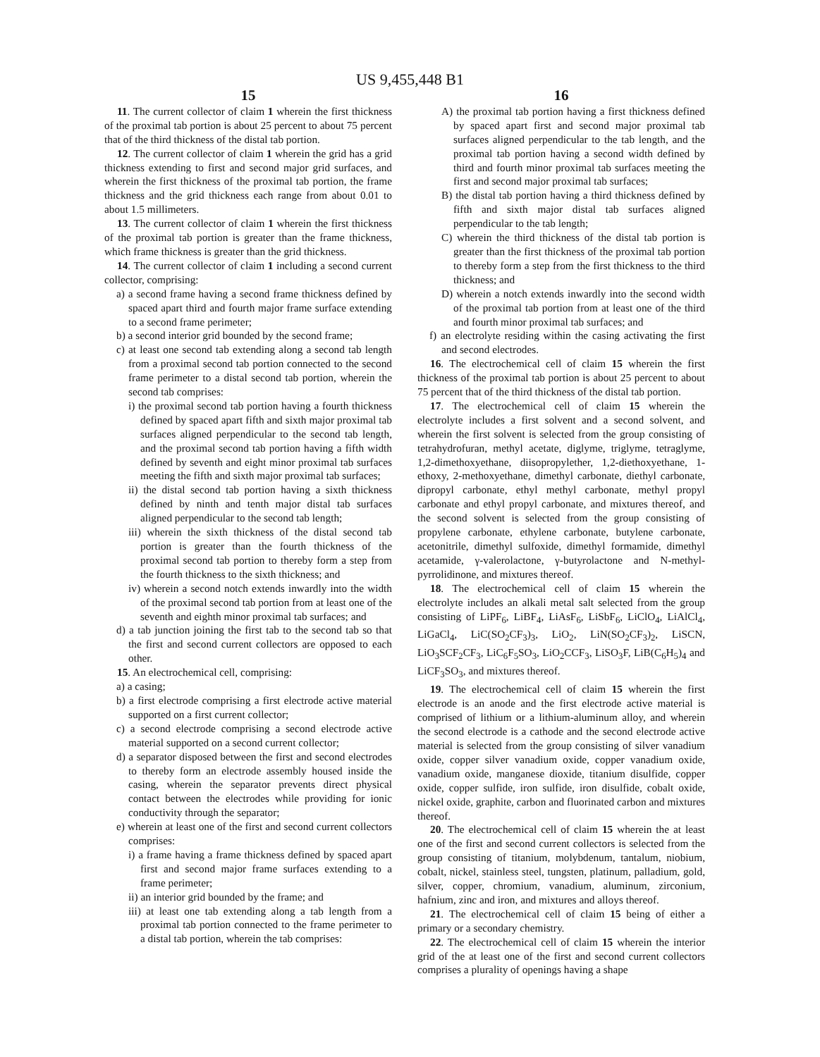US 9,455,448 B1
15
11. The current collector of claim 1 wherein the first thickness of the proximal tab portion is about 25 percent to about 75 percent that of the third thickness of the distal tab portion.
12. The current collector of claim 1 wherein the grid has a grid thickness extending to first and second major grid surfaces, and wherein the first thickness of the proximal tab portion, the frame thickness and the grid thickness each range from about 0.01 to about 1.5 millimeters.
13. The current collector of claim 1 wherein the first thickness of the proximal tab portion is greater than the frame thickness, which frame thickness is greater than the grid thickness.
14. The current collector of claim 1 including a second current collector, comprising:
a) a second frame having a second frame thickness defined by spaced apart third and fourth major frame surface extending to a second frame perimeter;
b) a second interior grid bounded by the second frame;
c) at least one second tab extending along a second tab length from a proximal second tab portion connected to the second frame perimeter to a distal second tab portion, wherein the second tab comprises:
i) the proximal second tab portion having a fourth thickness defined by spaced apart fifth and sixth major proximal tab surfaces aligned perpendicular to the second tab length, and the proximal second tab portion having a fifth width defined by seventh and eight minor proximal tab surfaces meeting the fifth and sixth major proximal tab surfaces;
ii) the distal second tab portion having a sixth thickness defined by ninth and tenth major distal tab surfaces aligned perpendicular to the second tab length;
iii) wherein the sixth thickness of the distal second tab portion is greater than the fourth thickness of the proximal second tab portion to thereby form a step from the fourth thickness to the sixth thickness; and
iv) wherein a second notch extends inwardly into the width of the proximal second tab portion from at least one of the seventh and eighth minor proximal tab surfaces; and
d) a tab junction joining the first tab to the second tab so that the first and second current collectors are opposed to each other.
15. An electrochemical cell, comprising:
a) a casing;
b) a first electrode comprising a first electrode active material supported on a first current collector;
c) a second electrode comprising a second electrode active material supported on a second current collector;
d) a separator disposed between the first and second electrodes to thereby form an electrode assembly housed inside the casing, wherein the separator prevents direct physical contact between the electrodes while providing for ionic conductivity through the separator;
e) wherein at least one of the first and second current collectors comprises:
i) a frame having a frame thickness defined by spaced apart first and second major frame surfaces extending to a frame perimeter;
ii) an interior grid bounded by the frame; and
iii) at least one tab extending along a tab length from a proximal tab portion connected to the frame perimeter to a distal tab portion, wherein the tab comprises:
16
A) the proximal tab portion having a first thickness defined by spaced apart first and second major proximal tab surfaces aligned perpendicular to the tab length, and the proximal tab portion having a second width defined by third and fourth minor proximal tab surfaces meeting the first and second major proximal tab surfaces;
B) the distal tab portion having a third thickness defined by fifth and sixth major distal tab surfaces aligned perpendicular to the tab length;
C) wherein the third thickness of the distal tab portion is greater than the first thickness of the proximal tab portion to thereby form a step from the first thickness to the third thickness; and
D) wherein a notch extends inwardly into the second width of the proximal tab portion from at least one of the third and fourth minor proximal tab surfaces; and
f) an electrolyte residing within the casing activating the first and second electrodes.
16. The electrochemical cell of claim 15 wherein the first thickness of the proximal tab portion is about 25 percent to about 75 percent that of the third thickness of the distal tab portion.
17. The electrochemical cell of claim 15 wherein the electrolyte includes a first solvent and a second solvent, and wherein the first solvent is selected from the group consisting of tetrahydrofuran, methyl acetate, diglyme, triglyme, tetraglyme, 1,2-dimethoxyethane, diisopropylether, 1,2-diethoxyethane, 1-ethoxy, 2-methoxyethane, dimethyl carbonate, diethyl carbonate, dipropyl carbonate, ethyl methyl carbonate, methyl propyl carbonate and ethyl propyl carbonate, and mixtures thereof, and the second solvent is selected from the group consisting of propylene carbonate, ethylene carbonate, butylene carbonate, acetonitrile, dimethyl sulfoxide, dimethyl formamide, dimethyl acetamide, γ-valerolactone, γ-butyrolactone and N-methyl-pyrrolidinone, and mixtures thereof.
18. The electrochemical cell of claim 15 wherein the electrolyte includes an alkali metal salt selected from the group consisting of LiPF<sub>6</sub>, LiBF<sub>4</sub>, LiAsF<sub>6</sub>, LiSbF<sub>6</sub>, LiClO<sub>4</sub>, LiAlCl<sub>4</sub>, LiGaCl<sub>4</sub>, LiC(SO<sub>2</sub>CF<sub>3</sub>)<sub>3</sub>, LiO<sub>2</sub>, LiN(SO<sub>2</sub>CF<sub>3</sub>)<sub>2</sub>, LiSCN, LiO<sub>3</sub>SCF<sub>2</sub>CF<sub>3</sub>, LiC<sub>6</sub>F<sub>5</sub>SO<sub>3</sub>, LiO<sub>2</sub>CCF<sub>3</sub>, LiSO<sub>3</sub>F, LiB(C<sub>6</sub>H<sub>5</sub>)<sub>4</sub> and LiCF<sub>3</sub>SO<sub>3</sub>, and mixtures thereof.
19. The electrochemical cell of claim 15 wherein the first electrode is an anode and the first electrode active material is comprised of lithium or a lithium-aluminum alloy, and wherein the second electrode is a cathode and the second electrode active material is selected from the group consisting of silver vanadium oxide, copper silver vanadium oxide, copper vanadium oxide, vanadium oxide, manganese dioxide, titanium disulfide, copper oxide, copper sulfide, iron sulfide, iron disulfide, cobalt oxide, nickel oxide, graphite, carbon and fluorinated carbon and mixtures thereof.
20. The electrochemical cell of claim 15 wherein the at least one of the first and second current collectors is selected from the group consisting of titanium, molybdenum, tantalum, niobium, cobalt, nickel, stainless steel, tungsten, platinum, palladium, gold, silver, copper, chromium, vanadium, aluminum, zirconium, hafnium, zinc and iron, and mixtures and alloys thereof.
21. The electrochemical cell of claim 15 being of either a primary or a secondary chemistry.
22. The electrochemical cell of claim 15 wherein the interior grid of the at least one of the first and second current collectors comprises a plurality of openings having a shape